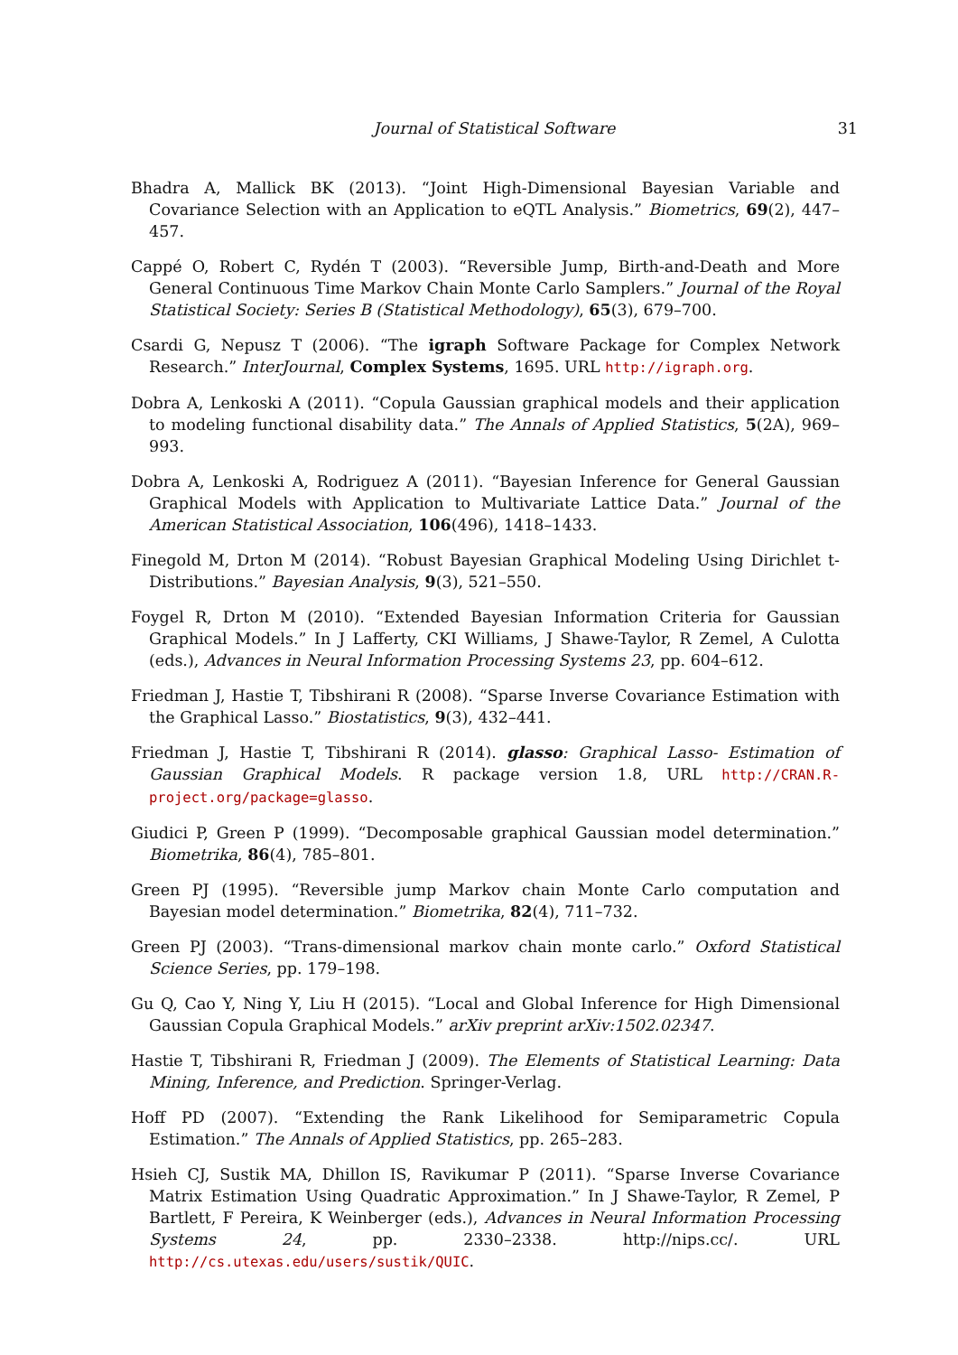Journal of Statistical Software
31
Bhadra A, Mallick BK (2013). “Joint High-Dimensional Bayesian Variable and Covariance Selection with an Application to eQTL Analysis.” Biometrics, 69(2), 447–457.
Cappé O, Robert C, Rydén T (2003). “Reversible Jump, Birth-and-Death and More General Continuous Time Markov Chain Monte Carlo Samplers.” Journal of the Royal Statistical Society: Series B (Statistical Methodology), 65(3), 679–700.
Csardi G, Nepusz T (2006). “The igraph Software Package for Complex Network Research.” InterJournal, Complex Systems, 1695. URL http://igraph.org.
Dobra A, Lenkoski A (2011). “Copula Gaussian graphical models and their application to modeling functional disability data.” The Annals of Applied Statistics, 5(2A), 969–993.
Dobra A, Lenkoski A, Rodriguez A (2011). “Bayesian Inference for General Gaussian Graphical Models with Application to Multivariate Lattice Data.” Journal of the American Statistical Association, 106(496), 1418–1433.
Finegold M, Drton M (2014). “Robust Bayesian Graphical Modeling Using Dirichlet t-Distributions.” Bayesian Analysis, 9(3), 521–550.
Foygel R, Drton M (2010). “Extended Bayesian Information Criteria for Gaussian Graphical Models.” In J Lafferty, CKI Williams, J Shawe-Taylor, R Zemel, A Culotta (eds.), Advances in Neural Information Processing Systems 23, pp. 604–612.
Friedman J, Hastie T, Tibshirani R (2008). “Sparse Inverse Covariance Estimation with the Graphical Lasso.” Biostatistics, 9(3), 432–441.
Friedman J, Hastie T, Tibshirani R (2014). glasso: Graphical Lasso- Estimation of Gaussian Graphical Models. R package version 1.8, URL http://CRAN.R-project.org/package=glasso.
Giudici P, Green P (1999). “Decomposable graphical Gaussian model determination.” Biometrika, 86(4), 785–801.
Green PJ (1995). “Reversible jump Markov chain Monte Carlo computation and Bayesian model determination.” Biometrika, 82(4), 711–732.
Green PJ (2003). “Trans-dimensional markov chain monte carlo.” Oxford Statistical Science Series, pp. 179–198.
Gu Q, Cao Y, Ning Y, Liu H (2015). “Local and Global Inference for High Dimensional Gaussian Copula Graphical Models.” arXiv preprint arXiv:1502.02347.
Hastie T, Tibshirani R, Friedman J (2009). The Elements of Statistical Learning: Data Mining, Inference, and Prediction. Springer-Verlag.
Hoff PD (2007). “Extending the Rank Likelihood for Semiparametric Copula Estimation.” The Annals of Applied Statistics, pp. 265–283.
Hsieh CJ, Sustik MA, Dhillon IS, Ravikumar P (2011). “Sparse Inverse Covariance Matrix Estimation Using Quadratic Approximation.” In J Shawe-Taylor, R Zemel, P Bartlett, F Pereira, K Weinberger (eds.), Advances in Neural Information Processing Systems 24, pp. 2330–2338. http://nips.cc/. URL http://cs.utexas.edu/users/sustik/QUIC.